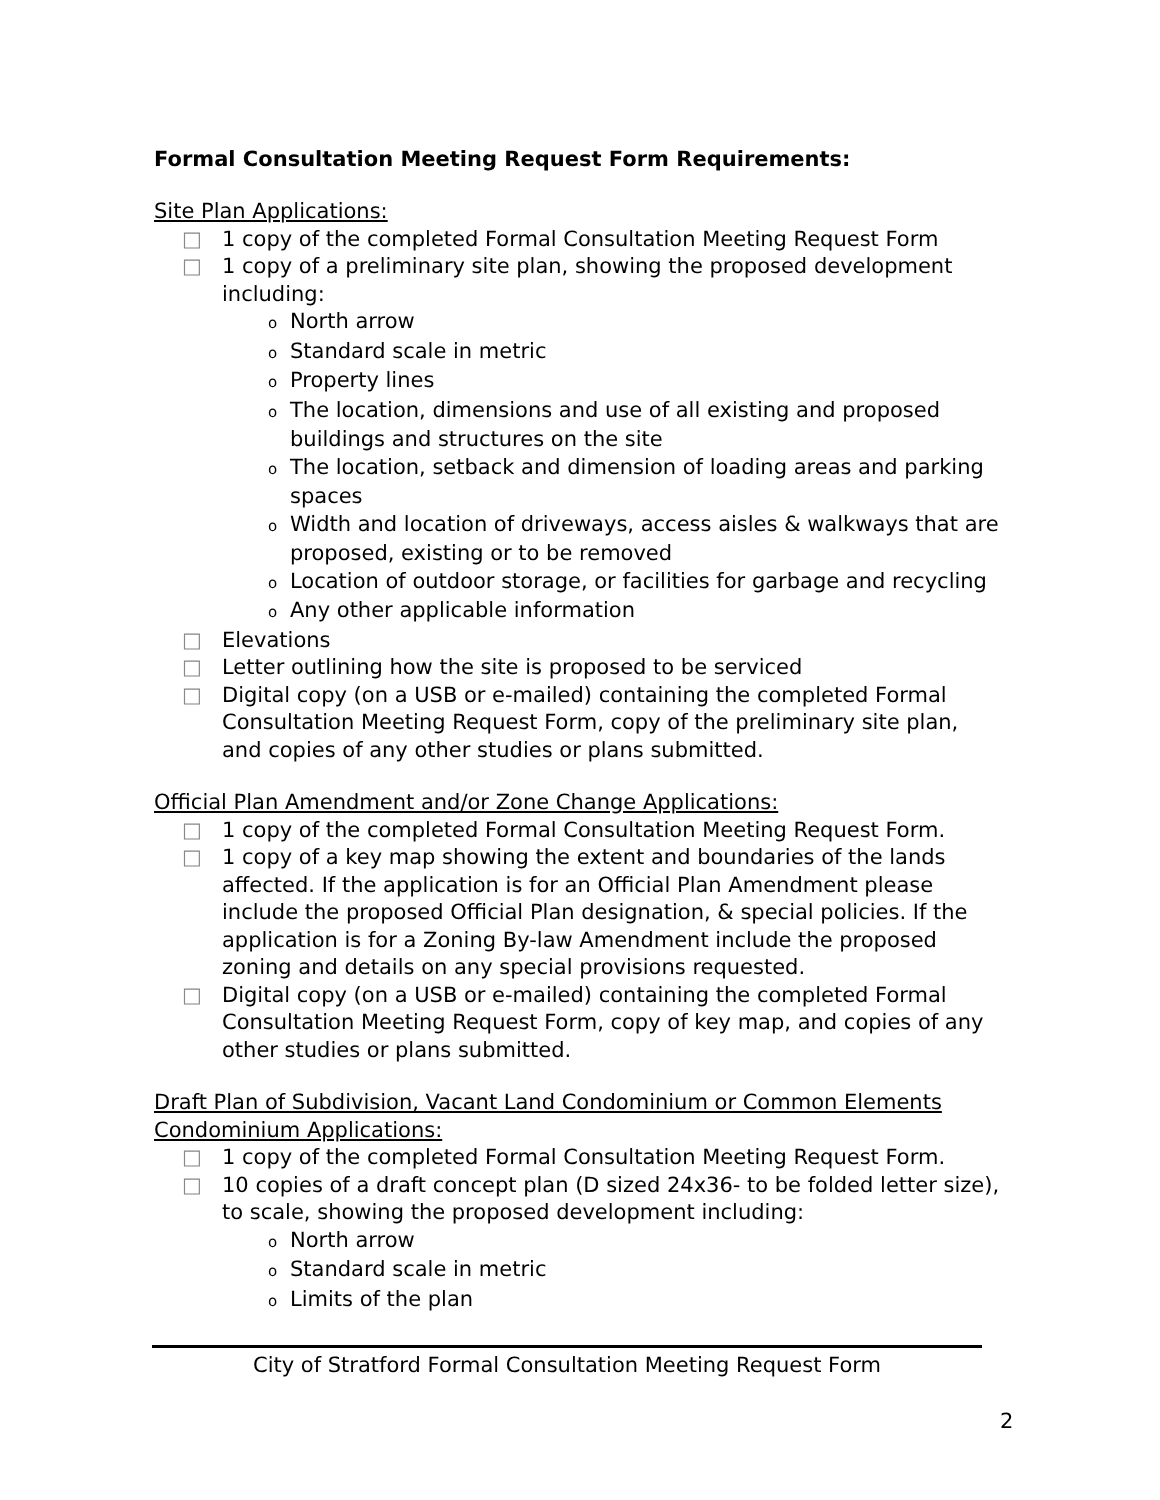Formal Consultation Meeting Request Form Requirements:
Site Plan Applications:
□ 1 copy of the completed Formal Consultation Meeting Request Form
□ 1 copy of a preliminary site plan, showing the proposed development including:
o North arrow
o Standard scale in metric
o Property lines
o The location, dimensions and use of all existing and proposed buildings and structures on the site
o The location, setback and dimension of loading areas and parking spaces
o Width and location of driveways, access aisles & walkways that are proposed, existing or to be removed
o Location of outdoor storage, or facilities for garbage and recycling
o Any other applicable information
□ Elevations
□ Letter outlining how the site is proposed to be serviced
□ Digital copy (on a USB or e-mailed) containing the completed Formal Consultation Meeting Request Form, copy of the preliminary site plan, and copies of any other studies or plans submitted.
Official Plan Amendment and/or Zone Change Applications:
□ 1 copy of the completed Formal Consultation Meeting Request Form.
□ 1 copy of a key map showing the extent and boundaries of the lands affected. If the application is for an Official Plan Amendment please include the proposed Official Plan designation, & special policies. If the application is for a Zoning By-law Amendment include the proposed zoning and details on any special provisions requested.
□ Digital copy (on a USB or e-mailed) containing the completed Formal Consultation Meeting Request Form, copy of key map, and copies of any other studies or plans submitted.
Draft Plan of Subdivision, Vacant Land Condominium or Common Elements
Condominium Applications:
□ 1 copy of the completed Formal Consultation Meeting Request Form.
□ 10 copies of a draft concept plan (D sized 24x36- to be folded letter size), to scale, showing the proposed development including:
o North arrow
o Standard scale in metric
o Limits of the plan
City of Stratford Formal Consultation Meeting Request Form
2